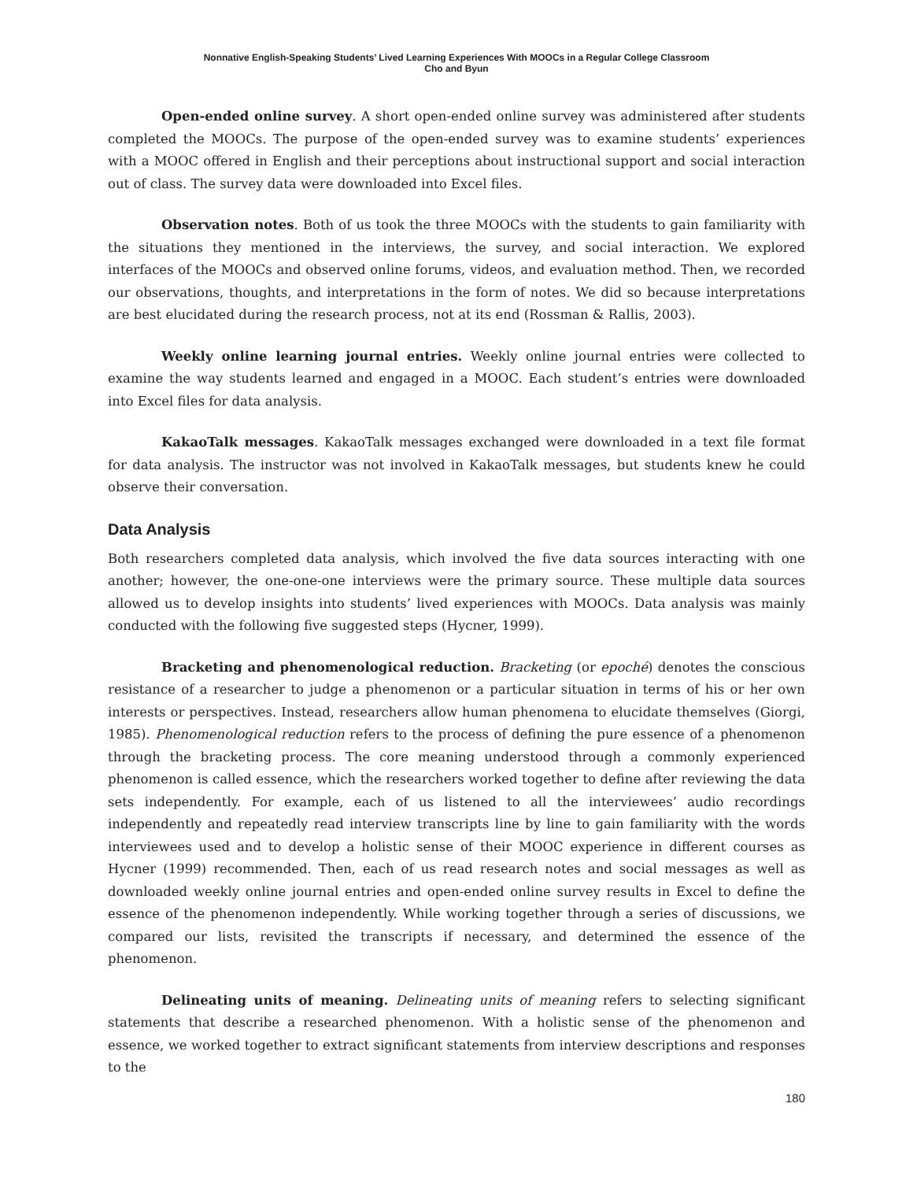Nonnative English-Speaking Students’ Lived Learning Experiences With MOOCs in a Regular College Classroom
Cho and Byun
Open-ended online survey. A short open-ended online survey was administered after students completed the MOOCs. The purpose of the open-ended survey was to examine students’ experiences with a MOOC offered in English and their perceptions about instructional support and social interaction out of class. The survey data were downloaded into Excel files.
Observation notes. Both of us took the three MOOCs with the students to gain familiarity with the situations they mentioned in the interviews, the survey, and social interaction. We explored interfaces of the MOOCs and observed online forums, videos, and evaluation method. Then, we recorded our observations, thoughts, and interpretations in the form of notes. We did so because interpretations are best elucidated during the research process, not at its end (Rossman & Rallis, 2003).
Weekly online learning journal entries. Weekly online journal entries were collected to examine the way students learned and engaged in a MOOC. Each student’s entries were downloaded into Excel files for data analysis.
KakaoTalk messages. KakaoTalk messages exchanged were downloaded in a text file format for data analysis. The instructor was not involved in KakaoTalk messages, but students knew he could observe their conversation.
Data Analysis
Both researchers completed data analysis, which involved the five data sources interacting with one another; however, the one-one-one interviews were the primary source. These multiple data sources allowed us to develop insights into students’ lived experiences with MOOCs. Data analysis was mainly conducted with the following five suggested steps (Hycner, 1999).
Bracketing and phenomenological reduction. Bracketing (or epoché) denotes the conscious resistance of a researcher to judge a phenomenon or a particular situation in terms of his or her own interests or perspectives. Instead, researchers allow human phenomena to elucidate themselves (Giorgi, 1985). Phenomenological reduction refers to the process of defining the pure essence of a phenomenon through the bracketing process. The core meaning understood through a commonly experienced phenomenon is called essence, which the researchers worked together to define after reviewing the data sets independently. For example, each of us listened to all the interviewees’ audio recordings independently and repeatedly read interview transcripts line by line to gain familiarity with the words interviewees used and to develop a holistic sense of their MOOC experience in different courses as Hycner (1999) recommended. Then, each of us read research notes and social messages as well as downloaded weekly online journal entries and open-ended online survey results in Excel to define the essence of the phenomenon independently. While working together through a series of discussions, we compared our lists, revisited the transcripts if necessary, and determined the essence of the phenomenon.
Delineating units of meaning. Delineating units of meaning refers to selecting significant statements that describe a researched phenomenon. With a holistic sense of the phenomenon and essence, we worked together to extract significant statements from interview descriptions and responses to the
180